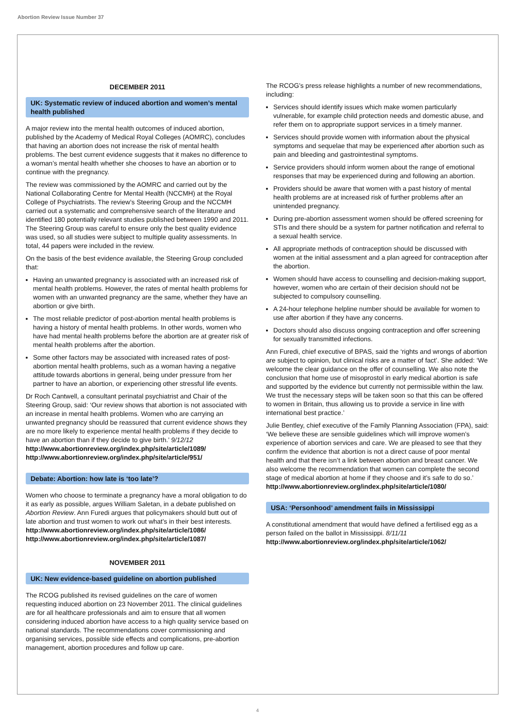Abortion Review Issue Number 37
DECEMBER 2011
UK: Systematic review of induced abortion and women’s mental health published
A major review into the mental health outcomes of induced abortion, published by the Academy of Medical Royal Colleges (AOMRC), concludes that having an abortion does not increase the risk of mental health problems. The best current evidence suggests that it makes no difference to a woman’s mental health whether she chooses to have an abortion or to continue with the pregnancy.
The review was commissioned by the AOMRC and carried out by the National Collaborating Centre for Mental Health (NCCMH) at the Royal College of Psychiatrists. The review’s Steering Group and the NCCMH carried out a systematic and comprehensive search of the literature and identified 180 potentially relevant studies published between 1990 and 2011. The Steering Group was careful to ensure only the best quality evidence was used, so all studies were subject to multiple quality assessments. In total, 44 papers were included in the review.
On the basis of the best evidence available, the Steering Group concluded that:
Having an unwanted pregnancy is associated with an increased risk of mental health problems. However, the rates of mental health problems for women with an unwanted pregnancy are the same, whether they have an abortion or give birth.
The most reliable predictor of post-abortion mental health problems is having a history of mental health problems. In other words, women who have had mental health problems before the abortion are at greater risk of mental health problems after the abortion.
Some other factors may be associated with increased rates of post-abortion mental health problems, such as a woman having a negative attitude towards abortions in general, being under pressure from her partner to have an abortion, or experiencing other stressful life events.
Dr Roch Cantwell, a consultant perinatal psychiatrist and Chair of the Steering Group, said: ‘Our review shows that abortion is not associated with an increase in mental health problems. Women who are carrying an unwanted pregnancy should be reassured that current evidence shows they are no more likely to experience mental health problems if they decide to have an abortion than if they decide to give birth.’ 9/12/12
http://www.abortionreview.org/index.php/site/article/1089/
http://www.abortionreview.org/index.php/site/article/951/
Debate: Abortion: how late is ‘too late’?
Women who choose to terminate a pregnancy have a moral obligation to do it as early as possible, argues William Saletan, in a debate published on Abortion Review. Ann Furedi argues that policymakers should butt out of late abortion and trust women to work out what’s in their best interests.
http://www.abortionreview.org/index.php/site/article/1086/
http://www.abortionreview.org/index.php/site/article/1087/
NOVEMBER 2011
UK: New evidence-based guideline on abortion published
The RCOG published its revised guidelines on the care of women requesting induced abortion on 23 November 2011. The clinical guidelines are for all healthcare professionals and aim to ensure that all women considering induced abortion have access to a high quality service based on national standards. The recommendations cover commissioning and organising services, possible side effects and complications, pre-abortion management, abortion procedures and follow up care.
The RCOG’s press release highlights a number of new recommendations, including:
Services should identify issues which make women particularly vulnerable, for example child protection needs and domestic abuse, and refer them on to appropriate support services in a timely manner.
Services should provide women with information about the physical symptoms and sequelae that may be experienced after abortion such as pain and bleeding and gastrointestinal symptoms.
Service providers should inform women about the range of emotional responses that may be experienced during and following an abortion.
Providers should be aware that women with a past history of mental health problems are at increased risk of further problems after an unintended pregnancy.
During pre-abortion assessment women should be offered screening for STIs and there should be a system for partner notification and referral to a sexual health service.
All appropriate methods of contraception should be discussed with women at the initial assessment and a plan agreed for contraception after the abortion.
Women should have access to counselling and decision-making support, however, women who are certain of their decision should not be subjected to compulsory counselling.
A 24-hour telephone helpline number should be available for women to use after abortion if they have any concerns.
Doctors should also discuss ongoing contraception and offer screening for sexually transmitted infections.
Ann Furedi, chief executive of BPAS, said the ‘rights and wrongs of abortion are subject to opinion, but clinical risks are a matter of fact’. She added: ‘We welcome the clear guidance on the offer of counselling. We also note the conclusion that home use of misoprostol in early medical abortion is safe and supported by the evidence but currently not permissible within the law. We trust the necessary steps will be taken soon so that this can be offered to women in Britain, thus allowing us to provide a service in line with international best practice.’
Julie Bentley, chief executive of the Family Planning Association (FPA), said: ‘We believe these are sensible guidelines which will improve women’s experience of abortion services and care. We are pleased to see that they confirm the evidence that abortion is not a direct cause of poor mental health and that there isn’t a link between abortion and breast cancer. We also welcome the recommendation that women can complete the second stage of medical abortion at home if they choose and it’s safe to do so.’
http://www.abortionreview.org/index.php/site/article/1080/
USA: ‘Personhood’ amendment fails in Mississippi
A constitutional amendment that would have defined a fertilised egg as a person failed on the ballot in Mississippi. 8/11/11
http://www.abortionreview.org/index.php/site/article/1062/
4